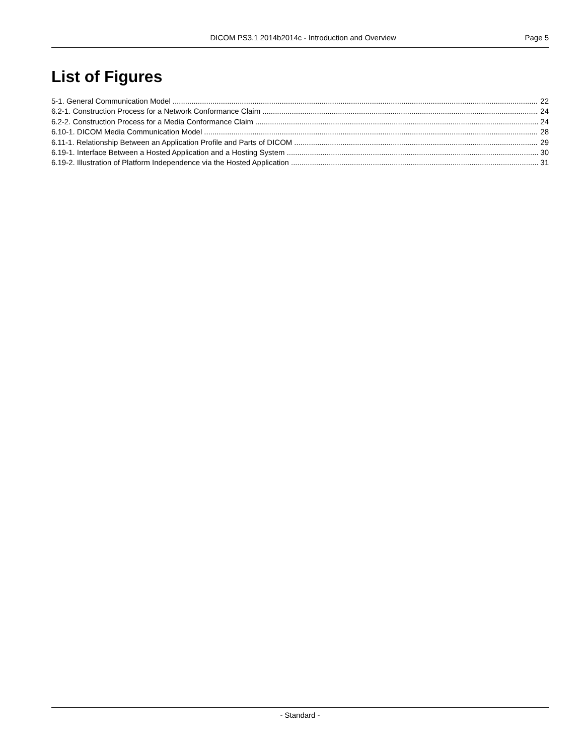DICOM PS3.1 2014b2014c - Introduction and Overview Page 5
List of Figures
5-1. General Communication Model 22
6.2-1. Construction Process for a Network Conformance Claim 24
6.2-2. Construction Process for a Media Conformance Claim 24
6.10-1. DICOM Media Communication Model 28
6.11-1. Relationship Between an Application Profile and Parts of DICOM 29
6.19-1. Interface Between a Hosted Application and a Hosting System 30
6.19-2. Illustration of Platform Independence via the Hosted Application 31
- Standard -